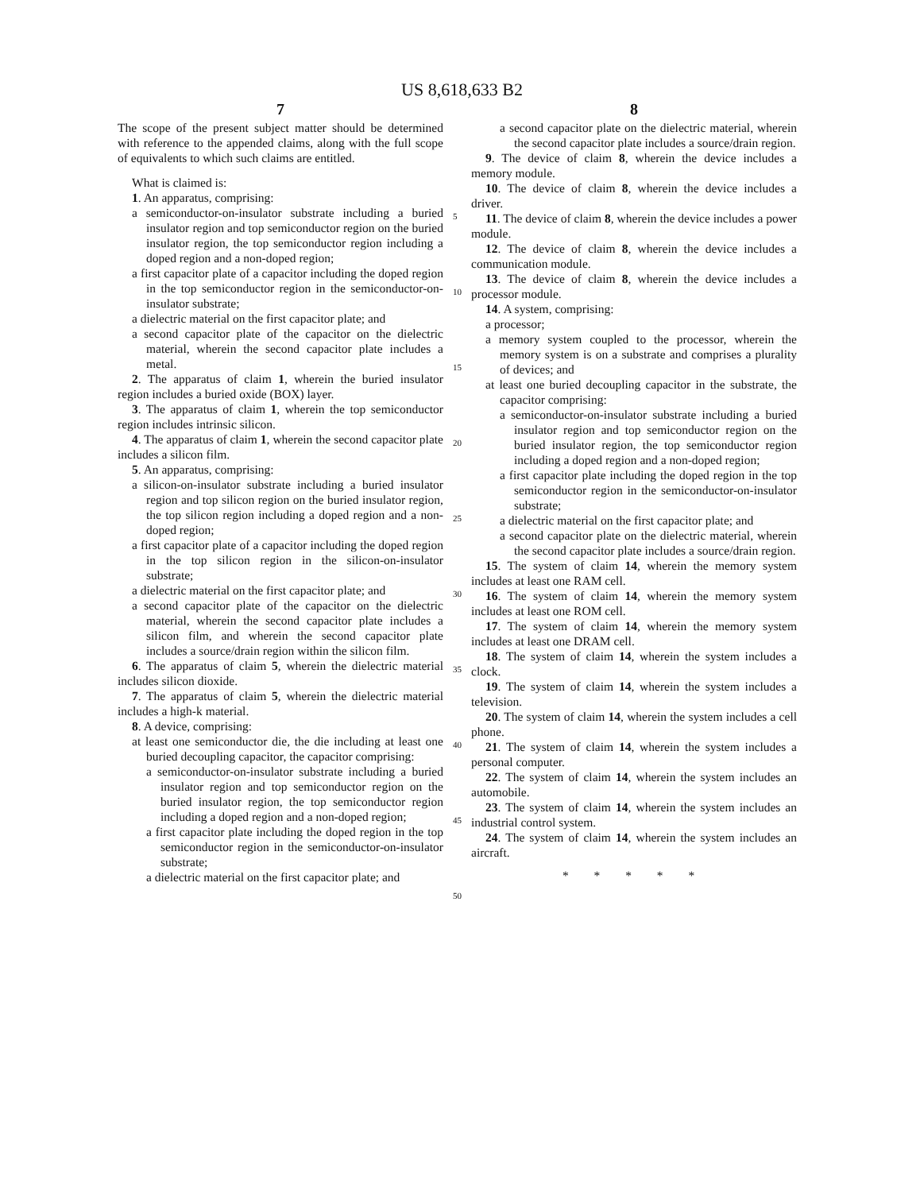US 8,618,633 B2
7
The scope of the present subject matter should be determined with reference to the appended claims, along with the full scope of equivalents to which such claims are entitled.
What is claimed is:
1. An apparatus, comprising:
a semiconductor-on-insulator substrate including a buried insulator region and top semiconductor region on the buried insulator region, the top semiconductor region including a doped region and a non-doped region;
a first capacitor plate of a capacitor including the doped region in the top semiconductor region in the semiconductor-on-insulator substrate;
a dielectric material on the first capacitor plate; and
a second capacitor plate of the capacitor on the dielectric material, wherein the second capacitor plate includes a metal.
2. The apparatus of claim 1, wherein the buried insulator region includes a buried oxide (BOX) layer.
3. The apparatus of claim 1, wherein the top semiconductor region includes intrinsic silicon.
4. The apparatus of claim 1, wherein the second capacitor plate includes a silicon film.
5. An apparatus, comprising:
a silicon-on-insulator substrate including a buried insulator region and top silicon region on the buried insulator region, the top silicon region including a doped region and a non-doped region;
a first capacitor plate of a capacitor including the doped region in the top silicon region in the silicon-on-insulator substrate;
a dielectric material on the first capacitor plate; and
a second capacitor plate of the capacitor on the dielectric material, wherein the second capacitor plate includes a silicon film, and wherein the second capacitor plate includes a source/drain region within the silicon film.
6. The apparatus of claim 5, wherein the dielectric material includes silicon dioxide.
7. The apparatus of claim 5, wherein the dielectric material includes a high-k material.
8. A device, comprising:
at least one semiconductor die, the die including at least one buried decoupling capacitor, the capacitor comprising:
a semiconductor-on-insulator substrate including a buried insulator region and top semiconductor region on the buried insulator region, the top semiconductor region including a doped region and a non-doped region;
a first capacitor plate including the doped region in the top semiconductor region in the semiconductor-on-insulator substrate;
a dielectric material on the first capacitor plate; and
5
10
15
20
25
30
35
40
45
50
8
a second capacitor plate on the dielectric material, wherein the second capacitor plate includes a source/drain region.
9. The device of claim 8, wherein the device includes a memory module.
10. The device of claim 8, wherein the device includes a driver.
11. The device of claim 8, wherein the device includes a power module.
12. The device of claim 8, wherein the device includes a communication module.
13. The device of claim 8, wherein the device includes a processor module.
14. A system, comprising:
a processor;
a memory system coupled to the processor, wherein the memory system is on a substrate and comprises a plurality of devices; and
at least one buried decoupling capacitor in the substrate, the capacitor comprising:
a semiconductor-on-insulator substrate including a buried insulator region and top semiconductor region on the buried insulator region, the top semiconductor region including a doped region and a non-doped region;
a first capacitor plate including the doped region in the top semiconductor region in the semiconductor-on-insulator substrate;
a dielectric material on the first capacitor plate; and
a second capacitor plate on the dielectric material, wherein the second capacitor plate includes a source/drain region.
15. The system of claim 14, wherein the memory system includes at least one RAM cell.
16. The system of claim 14, wherein the memory system includes at least one ROM cell.
17. The system of claim 14, wherein the memory system includes at least one DRAM cell.
18. The system of claim 14, wherein the system includes a clock.
19. The system of claim 14, wherein the system includes a television.
20. The system of claim 14, wherein the system includes a cell phone.
21. The system of claim 14, wherein the system includes a personal computer.
22. The system of claim 14, wherein the system includes an automobile.
23. The system of claim 14, wherein the system includes an industrial control system.
24. The system of claim 14, wherein the system includes an aircraft.
* * * * *